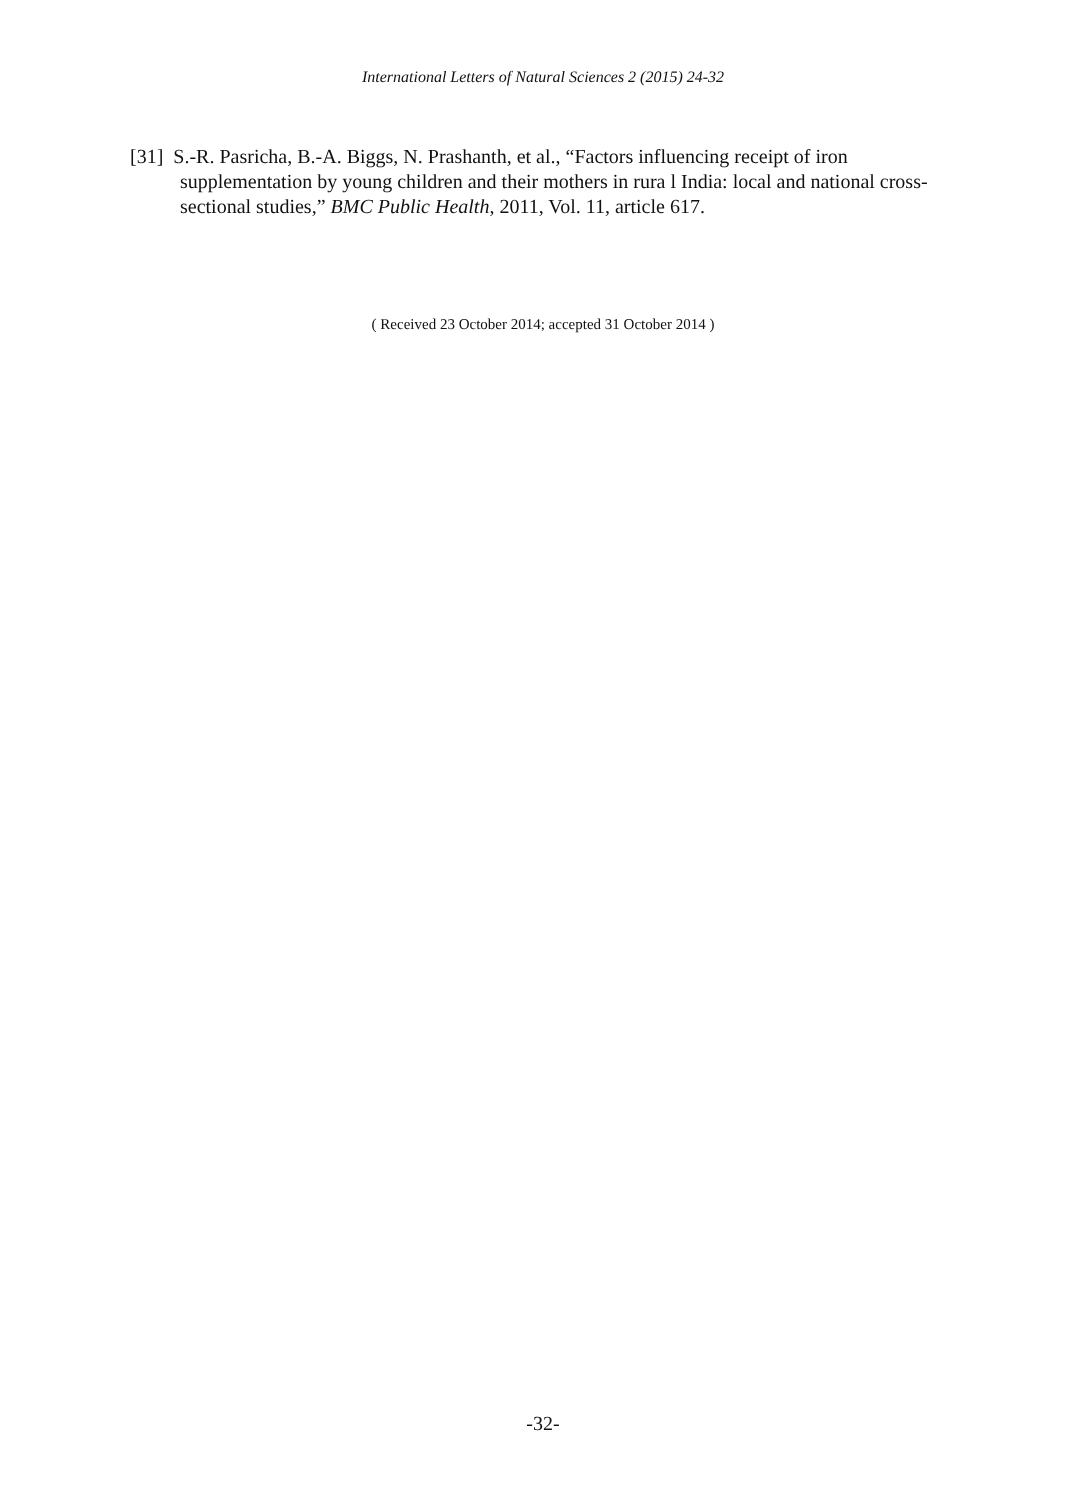International Letters of Natural Sciences 2 (2015) 24-32
[31] S.-R. Pasricha, B.-A. Biggs, N. Prashanth, et al., “Factors influencing receipt of iron supplementation by young children and their mothers in rura l India: local and national cross-sectional studies,” BMC Public Health, 2011, Vol. 11, article 617.
( Received 23 October 2014; accepted 31 October 2014 )
-32-